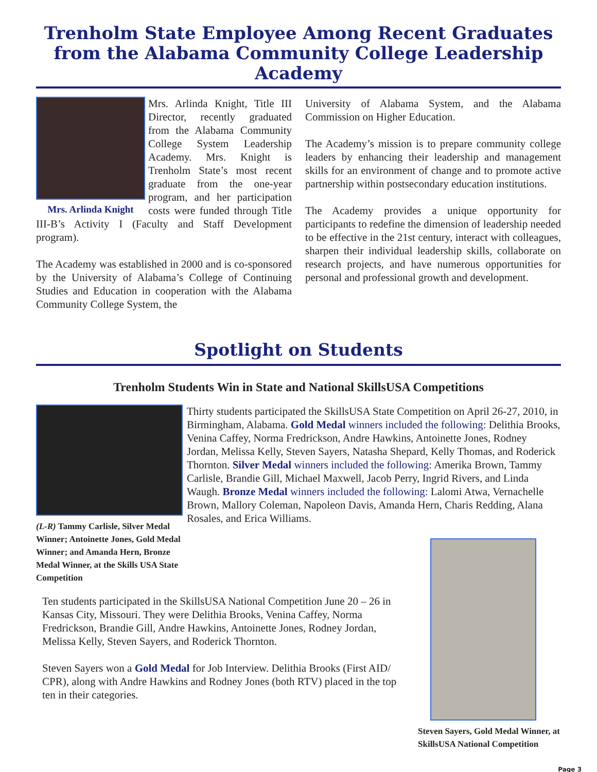Trenholm State Employee Among Recent Graduates from the Alabama Community College Leadership Academy
Mrs. Arlinda Knight
Mrs. Arlinda Knight, Title III Director, recently graduated from the Alabama Community College System Leadership Academy. Mrs. Knight is Trenholm State’s most recent graduate from the one-year program, and her participation costs were funded through Title III-B’s Activity I (Faculty and Staff Development program).
The Academy was established in 2000 and is co-sponsored by the University of Alabama’s College of Continuing Studies and Education in cooperation with the Alabama Community College System, the
University of Alabama System, and the Alabama Commission on Higher Education.
The Academy’s mission is to prepare community college leaders by enhancing their leadership and management skills for an environment of change and to promote active partnership within postsecondary education institutions.
The Academy provides a unique opportunity for participants to redefine the dimension of leadership needed to be effective in the 21st century, interact with colleagues, sharpen their individual leadership skills, collaborate on research projects, and have numerous opportunities for personal and professional growth and development.
Spotlight on Students
Trenholm Students Win in State and National SkillsUSA Competitions
(L-R) Tammy Carlisle, Silver Medal Winner; Antoinette Jones, Gold Medal Winner; and Amanda Hern, Bronze Medal Winner, at the Skills USA State Competition
Thirty students participated the SkillsUSA State Competition on April 26-27, 2010, in Birmingham, Alabama. Gold Medal winners included the following: Delithia Brooks, Venina Caffey, Norma Fredrickson, Andre Hawkins, Antoinette Jones, Rodney Jordan, Melissa Kelly, Steven Sayers, Natasha Shepard, Kelly Thomas, and Roderick Thornton. Silver Medal winners included the following: Amerika Brown, Tammy Carlisle, Brandie Gill, Michael Maxwell, Jacob Perry, Ingrid Rivers, and Linda Waugh. Bronze Medal winners included the following: Lalomi Atwa, Vernachelle Brown, Mallory Coleman, Napoleon Davis, Amanda Hern, Charis Redding, Alana Rosales, and Erica Williams.
Steven Sayers, Gold Medal Winner, at SkillsUSA National Competition
Ten students participated in the SkillsUSA National Competition June 20 – 26 in Kansas City, Missouri. They were Delithia Brooks, Venina Caffey, Norma Fredrickson, Brandie Gill, Andre Hawkins, Antoinette Jones, Rodney Jordan, Melissa Kelly, Steven Sayers, and Roderick Thornton.
Steven Sayers won a Gold Medal for Job Interview. Delithia Brooks (First AID/ CPR), along with Andre Hawkins and Rodney Jones (both RTV) placed in the top ten in their categories.
Page 3